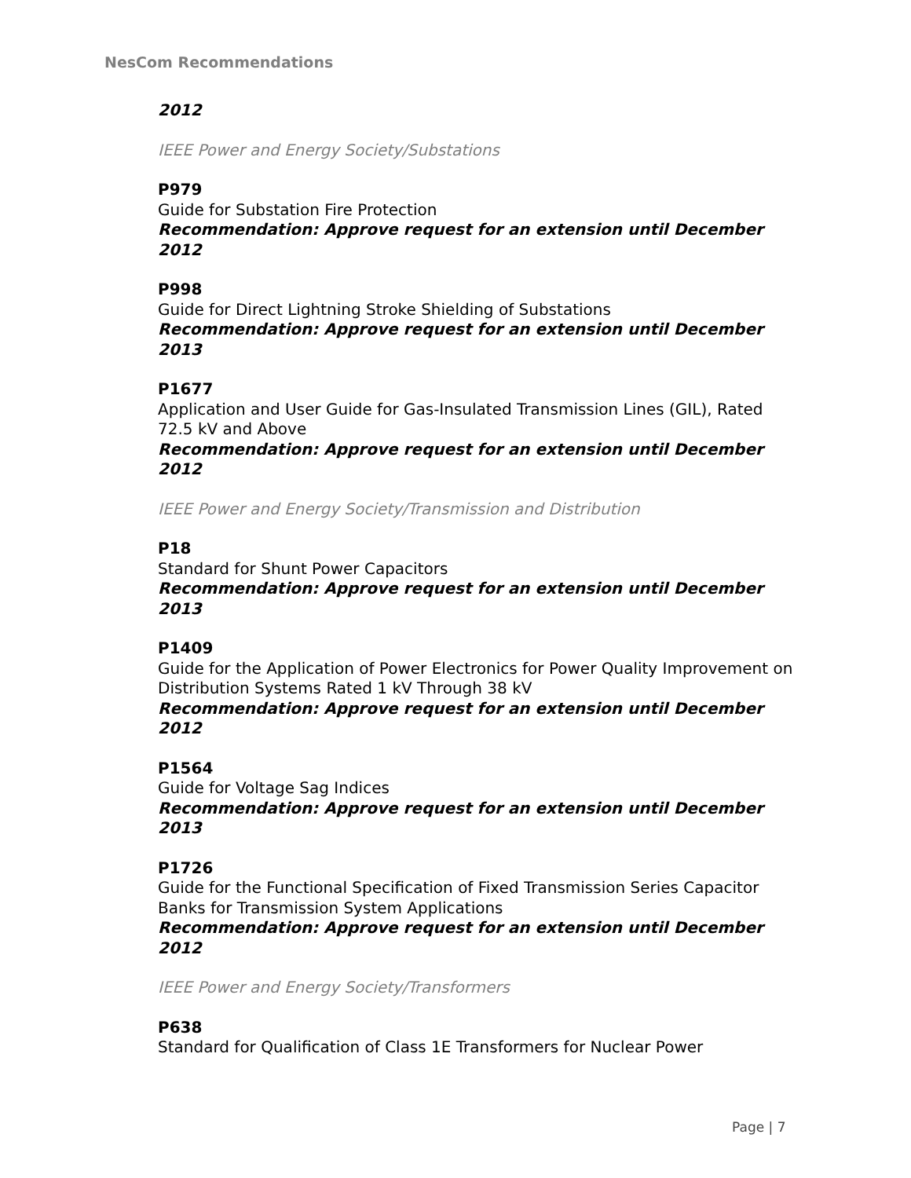NesCom Recommendations
2012
IEEE Power and Energy Society/Substations
P979
Guide for Substation Fire Protection
Recommendation: Approve request for an extension until December 2012
P998
Guide for Direct Lightning Stroke Shielding of Substations
Recommendation: Approve request for an extension until December 2013
P1677
Application and User Guide for Gas-Insulated Transmission Lines (GIL), Rated 72.5 kV and Above
Recommendation: Approve request for an extension until December 2012
IEEE Power and Energy Society/Transmission and Distribution
P18
Standard for Shunt Power Capacitors
Recommendation: Approve request for an extension until December 2013
P1409
Guide for the Application of Power Electronics for Power Quality Improvement on Distribution Systems Rated 1 kV Through 38 kV
Recommendation: Approve request for an extension until December 2012
P1564
Guide for Voltage Sag Indices
Recommendation: Approve request for an extension until December 2013
P1726
Guide for the Functional Specification of Fixed Transmission Series Capacitor Banks for Transmission System Applications
Recommendation: Approve request for an extension until December 2012
IEEE Power and Energy Society/Transformers
P638
Standard for Qualification of Class 1E Transformers for Nuclear Power
Page | 7